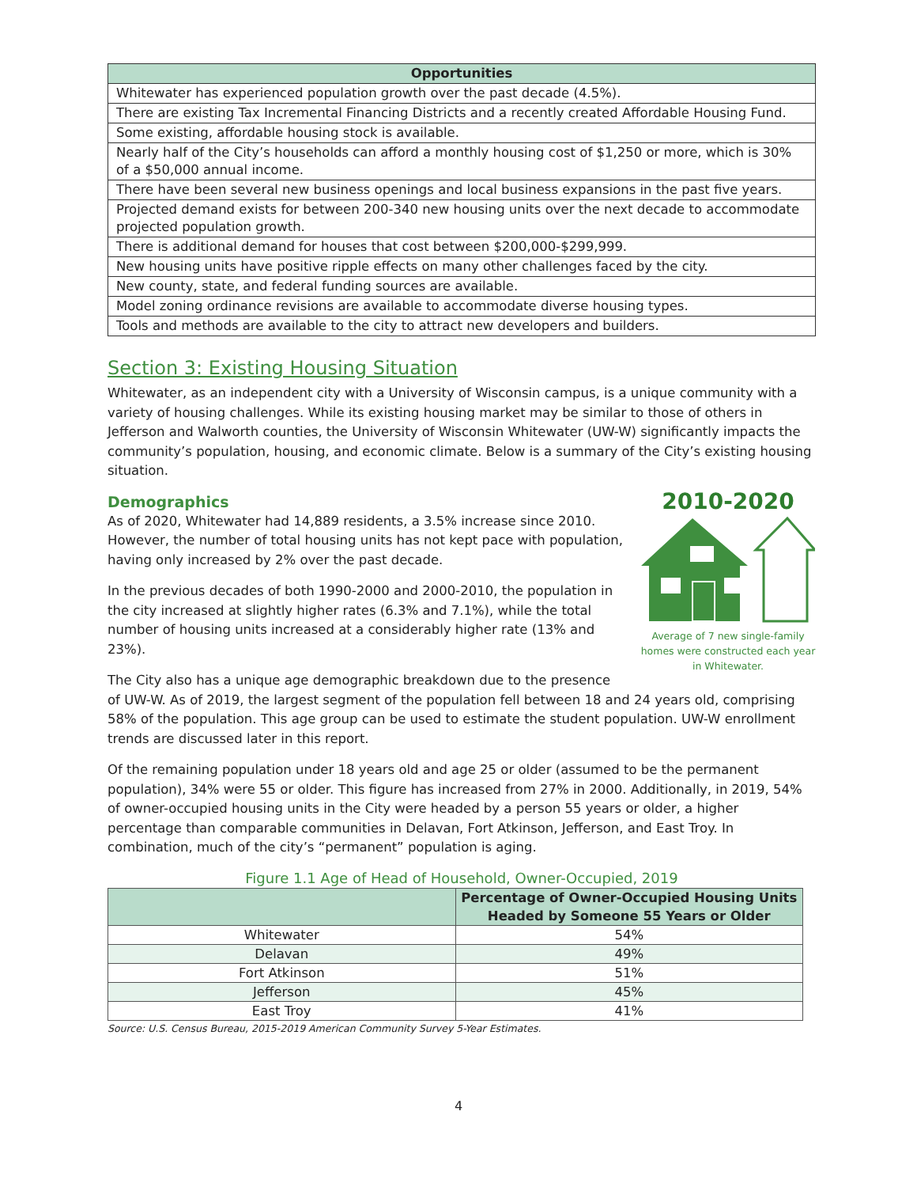| Opportunities |
| --- |
| Whitewater has experienced population growth over the past decade (4.5%). |
| There are existing Tax Incremental Financing Districts and a recently created Affordable Housing Fund. |
| Some existing, affordable housing stock is available. |
| Nearly half of the City’s households can afford a monthly housing cost of $1,250 or more, which is 30% of a $50,000 annual income. |
| There have been several new business openings and local business expansions in the past five years. |
| Projected demand exists for between 200-340 new housing units over the next decade to accommodate projected population growth. |
| There is additional demand for houses that cost between $200,000-$299,999. |
| New housing units have positive ripple effects on many other challenges faced by the city. |
| New county, state, and federal funding sources are available. |
| Model zoning ordinance revisions are available to accommodate diverse housing types. |
| Tools and methods are available to the city to attract new developers and builders. |
Section 3: Existing Housing Situation
Whitewater, as an independent city with a University of Wisconsin campus, is a unique community with a variety of housing challenges. While its existing housing market may be similar to those of others in Jefferson and Walworth counties, the University of Wisconsin Whitewater (UW-W) significantly impacts the community’s population, housing, and economic climate. Below is a summary of the City’s existing housing situation.
Demographics
2010-2020
Average of 7 new single-family homes were constructed each year in Whitewater.
As of 2020, Whitewater had 14,889 residents, a 3.5% increase since 2010. However, the number of total housing units has not kept pace with population, having only increased by 2% over the past decade.
In the previous decades of both 1990-2000 and 2000-2010, the population in the city increased at slightly higher rates (6.3% and 7.1%), while the total number of housing units increased at a considerably higher rate (13% and 23%).
The City also has a unique age demographic breakdown due to the presence of UW-W. As of 2019, the largest segment of the population fell between 18 and 24 years old, comprising 58% of the population. This age group can be used to estimate the student population. UW-W enrollment trends are discussed later in this report.
Of the remaining population under 18 years old and age 25 or older (assumed to be the permanent population), 34% were 55 or older. This figure has increased from 27% in 2000. Additionally, in 2019, 54% of owner-occupied housing units in the City were headed by a person 55 years or older, a higher percentage than comparable communities in Delavan, Fort Atkinson, Jefferson, and East Troy. In combination, much of the city’s “permanent” population is aging.
Figure 1.1 Age of Head of Household, Owner-Occupied, 2019
| | Percentage of Owner-Occupied Housing Units Headed by Someone 55 Years or Older |
| --- | --- |
| Whitewater | 54% |
| Delavan | 49% |
| Fort Atkinson | 51% |
| Jefferson | 45% |
| East Troy | 41% |
Source: U.S. Census Bureau, 2015-2019 American Community Survey 5-Year Estimates.
4